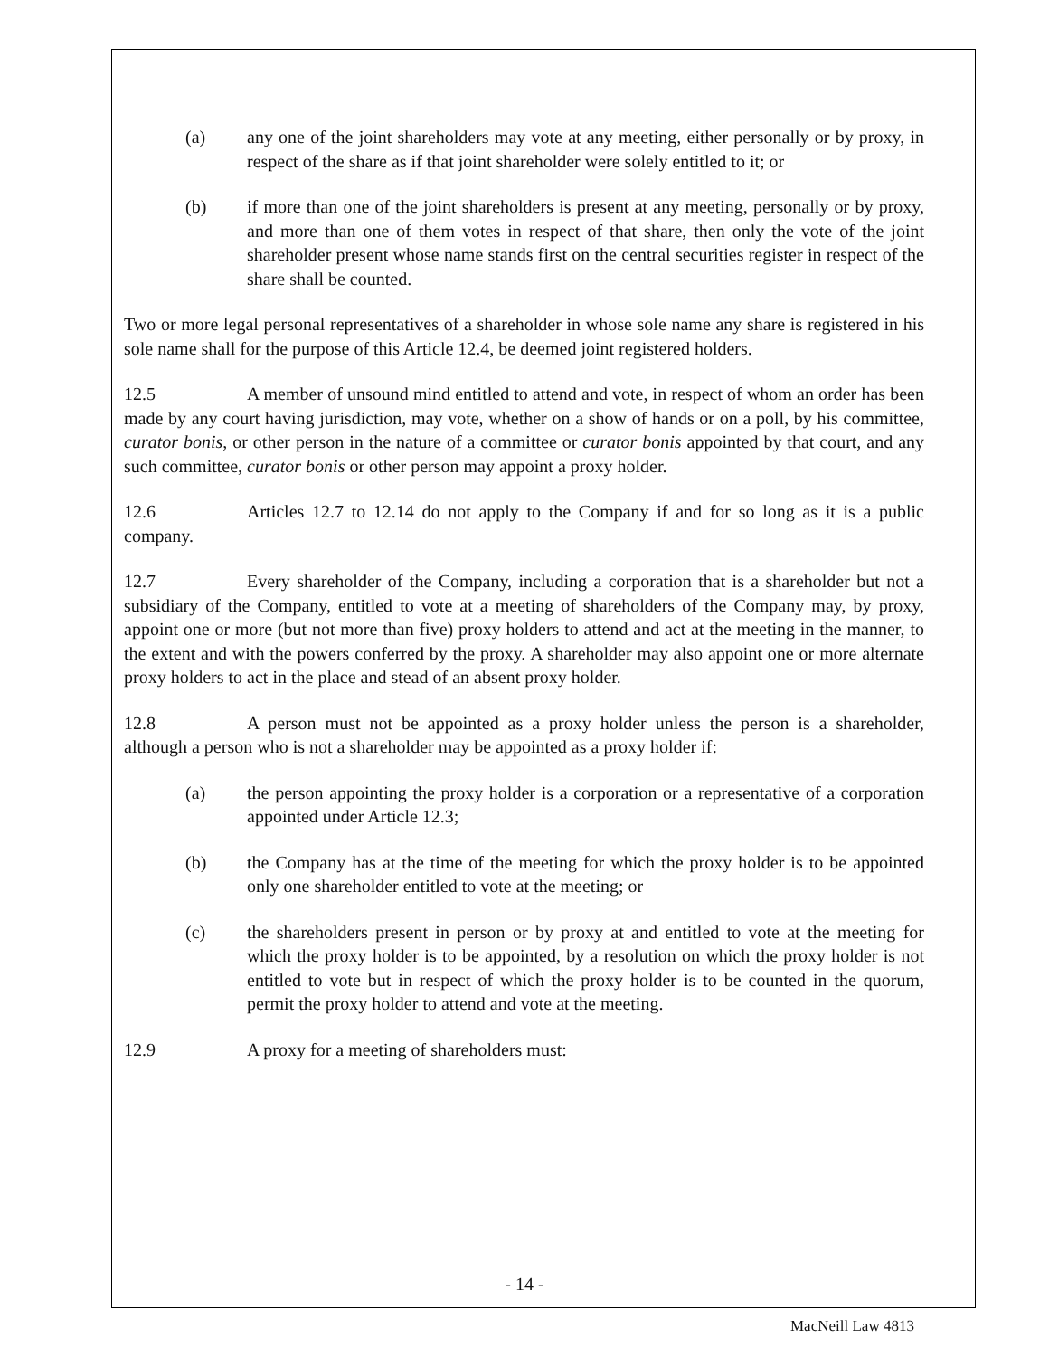(a) any one of the joint shareholders may vote at any meeting, either personally or by proxy, in respect of the share as if that joint shareholder were solely entitled to it; or
(b) if more than one of the joint shareholders is present at any meeting, personally or by proxy, and more than one of them votes in respect of that share, then only the vote of the joint shareholder present whose name stands first on the central securities register in respect of the share shall be counted.
Two or more legal personal representatives of a shareholder in whose sole name any share is registered in his sole name shall for the purpose of this Article 12.4, be deemed joint registered holders.
12.5 A member of unsound mind entitled to attend and vote, in respect of whom an order has been made by any court having jurisdiction, may vote, whether on a show of hands or on a poll, by his committee, curator bonis, or other person in the nature of a committee or curator bonis appointed by that court, and any such committee, curator bonis or other person may appoint a proxy holder.
12.6 Articles 12.7 to 12.14 do not apply to the Company if and for so long as it is a public company.
12.7 Every shareholder of the Company, including a corporation that is a shareholder but not a subsidiary of the Company, entitled to vote at a meeting of shareholders of the Company may, by proxy, appoint one or more (but not more than five) proxy holders to attend and act at the meeting in the manner, to the extent and with the powers conferred by the proxy. A shareholder may also appoint one or more alternate proxy holders to act in the place and stead of an absent proxy holder.
12.8 A person must not be appointed as a proxy holder unless the person is a shareholder, although a person who is not a shareholder may be appointed as a proxy holder if:
(a) the person appointing the proxy holder is a corporation or a representative of a corporation appointed under Article 12.3;
(b) the Company has at the time of the meeting for which the proxy holder is to be appointed only one shareholder entitled to vote at the meeting; or
(c) the shareholders present in person or by proxy at and entitled to vote at the meeting for which the proxy holder is to be appointed, by a resolution on which the proxy holder is not entitled to vote but in respect of which the proxy holder is to be counted in the quorum, permit the proxy holder to attend and vote at the meeting.
12.9 A proxy for a meeting of shareholders must:
- 14 -
MacNeill Law 4813